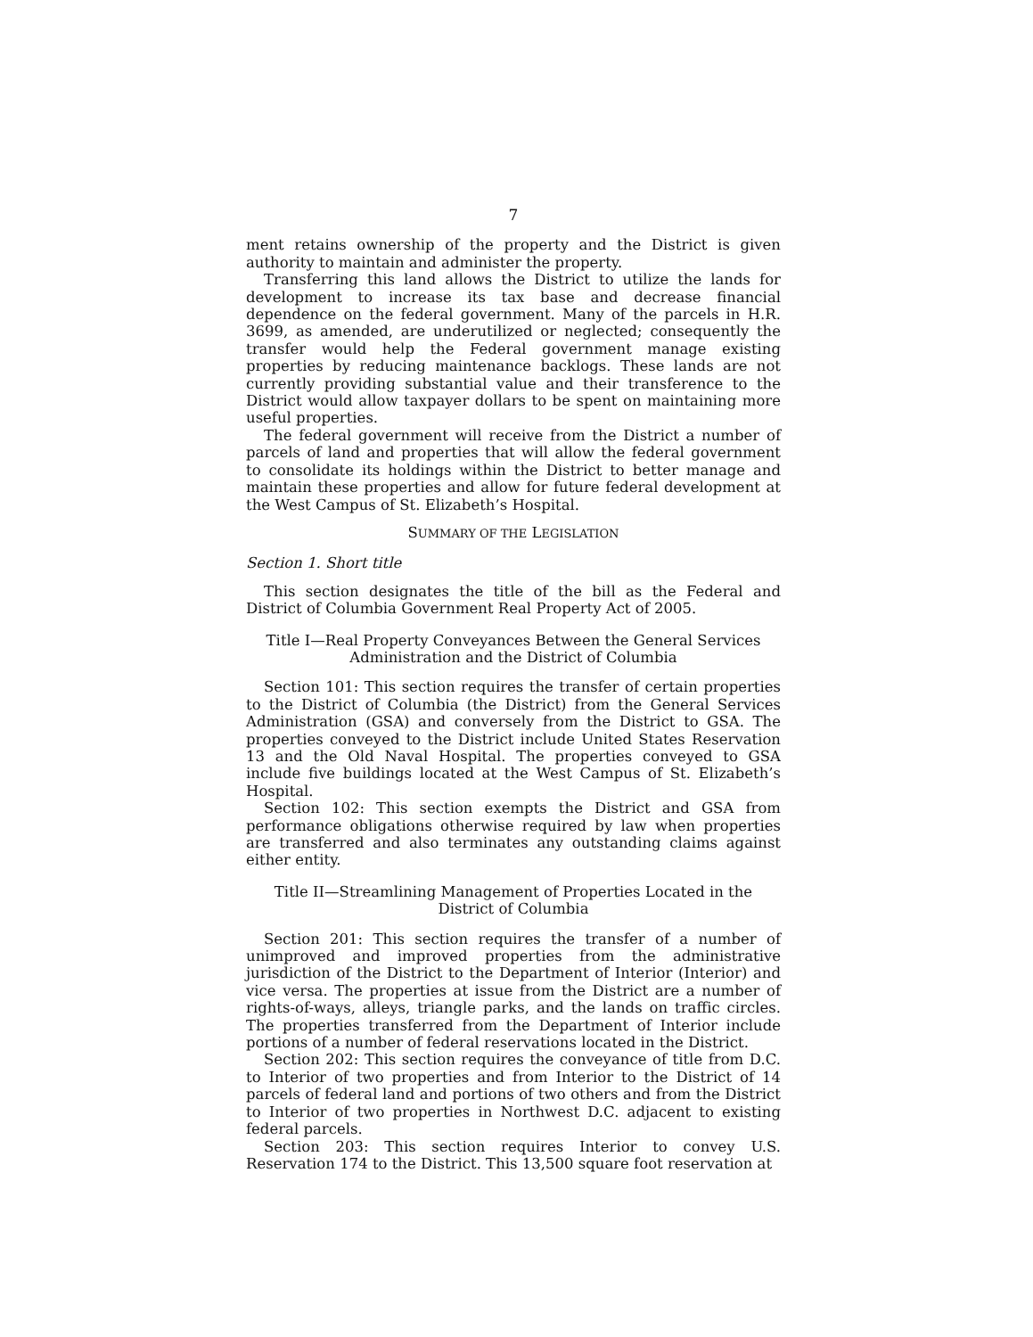7
ment retains ownership of the property and the District is given authority to maintain and administer the property.
Transferring this land allows the District to utilize the lands for development to increase its tax base and decrease financial dependence on the federal government. Many of the parcels in H.R. 3699, as amended, are underutilized or neglected; consequently the transfer would help the Federal government manage existing properties by reducing maintenance backlogs. These lands are not currently providing substantial value and their transference to the District would allow taxpayer dollars to be spent on maintaining more useful properties.
The federal government will receive from the District a number of parcels of land and properties that will allow the federal government to consolidate its holdings within the District to better manage and maintain these properties and allow for future federal development at the West Campus of St. Elizabeth’s Hospital.
SUMMARY OF THE LEGISLATION
Section 1. Short title
This section designates the title of the bill as the Federal and District of Columbia Government Real Property Act of 2005.
Title I—Real Property Conveyances Between the General Services Administration and the District of Columbia
Section 101: This section requires the transfer of certain properties to the District of Columbia (the District) from the General Services Administration (GSA) and conversely from the District to GSA. The properties conveyed to the District include United States Reservation 13 and the Old Naval Hospital. The properties conveyed to GSA include five buildings located at the West Campus of St. Elizabeth’s Hospital.
Section 102: This section exempts the District and GSA from performance obligations otherwise required by law when properties are transferred and also terminates any outstanding claims against either entity.
Title II—Streamlining Management of Properties Located in the District of Columbia
Section 201: This section requires the transfer of a number of unimproved and improved properties from the administrative jurisdiction of the District to the Department of Interior (Interior) and vice versa. The properties at issue from the District are a number of rights-of-ways, alleys, triangle parks, and the lands on traffic circles. The properties transferred from the Department of Interior include portions of a number of federal reservations located in the District.
Section 202: This section requires the conveyance of title from D.C. to Interior of two properties and from Interior to the District of 14 parcels of federal land and portions of two others and from the District to Interior of two properties in Northwest D.C. adjacent to existing federal parcels.
Section 203: This section requires Interior to convey U.S. Reservation 174 to the District. This 13,500 square foot reservation at